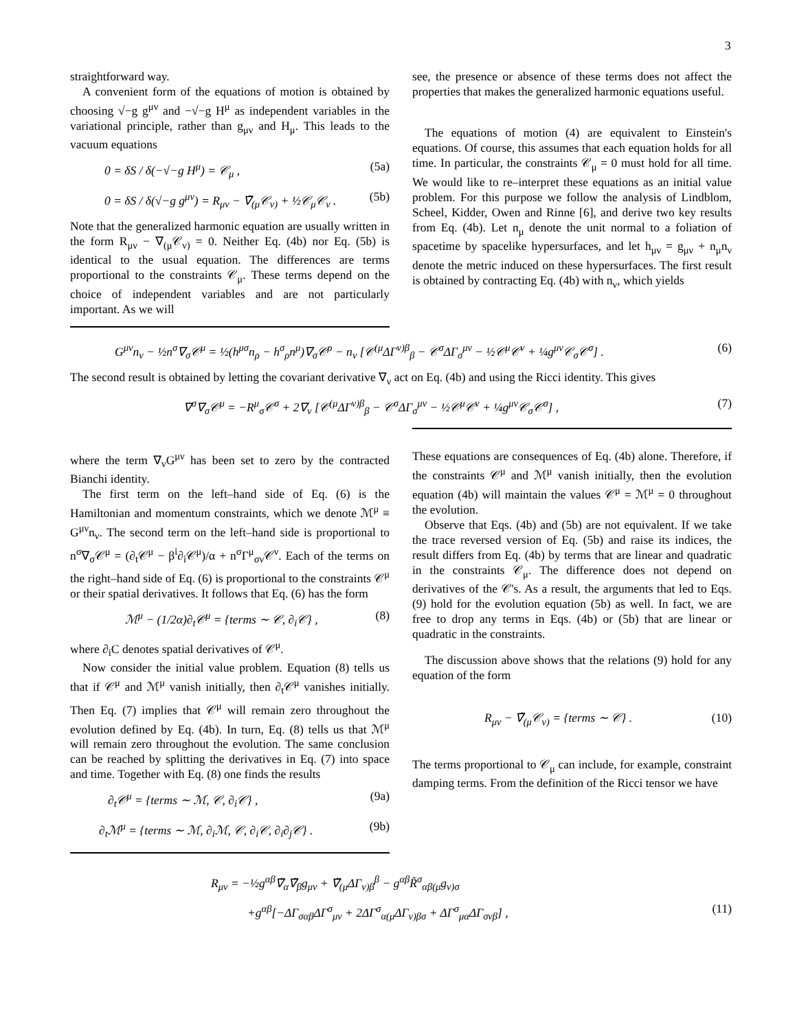3
straightforward way.
A convenient form of the equations of motion is obtained by choosing √−g g<sup>μν</sup> and −√−g H<sup>μ</sup> as independent variables in the variational principle, rather than g<sub>μν</sub> and H<sub>μ</sub>. This leads to the vacuum equations
0 = δS / δ(−√−g H<sup>μ</sup>) = 𝒞<sub>μ</sub> , (5a)
0 = δS / δ(√−g g<sup>μν</sup>) = R<sub>μν</sub> − ∇̃<sub>(μ</sub>𝒞<sub>ν)</sub> + ½𝒞<sub>μ</sub>𝒞<sub>ν</sub> . (5b)
Note that the generalized harmonic equation are usually written in the form R<sub>μν</sub> − ∇<sub>(μ</sub>𝒞<sub>ν)</sub> = 0. Neither Eq. (4b) nor Eq. (5b) is identical to the usual equation. The differences are terms proportional to the constraints 𝒞<sub>μ</sub>. These terms depend on the choice of independent variables and are not particularly important. As we will
see, the presence or absence of these terms does not affect the properties that makes the generalized harmonic equations useful.
The equations of motion (4) are equivalent to Einstein's equations. Of course, this assumes that each equation holds for all time. In particular, the constraints 𝒞<sub>μ</sub> = 0 must hold for all time. We would like to re–interpret these equations as an initial value problem. For this purpose we follow the analysis of Lindblom, Scheel, Kidder, Owen and Rinne [6], and derive two key results from Eq. (4b). Let n<sub>μ</sub> denote the unit normal to a foliation of spacetime by spacelike hypersurfaces, and let h<sub>μν</sub> = g<sub>μν</sub> + n<sub>μ</sub>n<sub>ν</sub> denote the metric induced on these hypersurfaces. The first result is obtained by contracting Eq. (4b) with n<sub>ν</sub>, which yields
G<sup>μν</sup>n<sub>ν</sub> − ½n<sup>σ</sup>∇<sub>σ</sub>𝒞<sup>μ</sup> = ½(h<sup>μσ</sup>n<sub>ρ</sub> − h<sup>σ</sup><sub>ρ</sub>n<sup>μ</sup>)∇<sub>σ</sub>𝒞<sup>ρ</sup> − n<sub>ν</sub> [𝒞<sup>(μ</sup>ΔΓ<sup>ν)β</sup><sub>β</sub> − 𝒞<sup>σ</sup>ΔΓ<sub>σ</sub><sup>μν</sup> − ½𝒞<sup>μ</sup>𝒞<sup>ν</sup> + ¼g<sup>μν</sup>𝒞<sub>σ</sub>𝒞<sup>σ</sup>] . (6)
The second result is obtained by letting the covariant derivative ∇<sub>ν</sub> act on Eq. (4b) and using the Ricci identity. This gives
∇<sup>σ</sup>∇<sub>σ</sub>𝒞<sup>μ</sup> = −R<sup>μ</sup><sub>σ</sub>𝒞<sup>σ</sup> + 2∇<sub>ν</sub> [𝒞<sup>(μ</sup>ΔΓ<sup>ν)β</sup><sub>β</sub> − 𝒞<sup>σ</sup>ΔΓ<sub>σ</sub><sup>μν</sup> − ½𝒞<sup>μ</sup>𝒞<sup>ν</sup> + ¼g<sup>μν</sup>𝒞<sub>σ</sub>𝒞<sup>σ</sup>] , (7)
where the term ∇<sub>ν</sub>G<sup>μν</sup> has been set to zero by the contracted Bianchi identity.
The first term on the left–hand side of Eq. (6) is the Hamiltonian and momentum constraints, which we denote ℳ<sup>μ</sup> ≡ G<sup>μν</sup>n<sub>ν</sub>. The second term on the left–hand side is proportional to n<sup>σ</sup>∇<sub>σ</sub>𝒞<sup>μ</sup> = (∂<sub>t</sub>𝒞<sup>μ</sup> − β<sup>i</sup>∂<sub>i</sub>𝒞<sup>μ</sup>)/α + n<sup>σ</sup>Γ<sup>μ</sup><sub>σν</sub>𝒞<sup>ν</sup>. Each of the terms on the right–hand side of Eq. (6) is proportional to the constraints 𝒞<sup>μ</sup> or their spatial derivatives. It follows that Eq. (6) has the form
ℳ<sup>μ</sup> − (1/2α)∂<sub>t</sub>𝒞<sup>μ</sup> = {terms ∼ 𝒞, ∂<sub>i</sub>𝒞} , (8)
where ∂<sub>i</sub>C denotes spatial derivatives of 𝒞<sup>μ</sup>.
Now consider the initial value problem. Equation (8) tells us that if 𝒞<sup>μ</sup> and ℳ<sup>μ</sup> vanish initially, then ∂<sub>t</sub>𝒞<sup>μ</sup> vanishes initially. Then Eq. (7) implies that 𝒞<sup>μ</sup> will remain zero throughout the evolution defined by Eq. (4b). In turn, Eq. (8) tells us that ℳ<sup>μ</sup> will remain zero throughout the evolution. The same conclusion can be reached by splitting the derivatives in Eq. (7) into space and time. Together with Eq. (8) one finds the results
∂<sub>t</sub>𝒞<sup>μ</sup> = {terms ∼ ℳ, 𝒞, ∂<sub>i</sub>𝒞} , (9a)
∂<sub>t</sub>ℳ<sup>μ</sup> = {terms ∼ ℳ, ∂<sub>i</sub>ℳ, 𝒞, ∂<sub>i</sub>𝒞, ∂<sub>i</sub>∂<sub>j</sub>𝒞} . (9b)
These equations are consequences of Eq. (4b) alone. Therefore, if the constraints 𝒞<sup>μ</sup> and ℳ<sup>μ</sup> vanish initially, then the evolution equation (4b) will maintain the values 𝒞<sup>μ</sup> = ℳ<sup>μ</sup> = 0 throughout the evolution.
Observe that Eqs. (4b) and (5b) are not equivalent. If we take the trace reversed version of Eq. (5b) and raise its indices, the result differs from Eq. (4b) by terms that are linear and quadratic in the constraints 𝒞<sub>μ</sub>. The difference does not depend on derivatives of the 𝒞's. As a result, the arguments that led to Eqs. (9) hold for the evolution equation (5b) as well. In fact, we are free to drop any terms in Eqs. (4b) or (5b) that are linear or quadratic in the constraints.
The discussion above shows that the relations (9) hold for any equation of the form
R<sub>μν</sub> − ∇̃<sub>(μ</sub>𝒞<sub>ν)</sub> = {terms ∼ 𝒞} . (10)
The terms proportional to 𝒞<sub>μ</sub> can include, for example, constraint damping terms. From the definition of the Ricci tensor we have
R<sub>μν</sub> = −½g<sup>αβ</sup>∇̃<sub>α</sub>∇̃<sub>β</sub>g<sub>μν</sub> + ∇̃<sub>(μ</sub>ΔΓ<sub>ν)β</sub><sup>β</sup> − g<sup>αβ</sup>R̃<sup>σ</sup><sub>αβ(μ</sub>g<sub>ν)σ</sub>
+g<sup>αβ</sup>[−ΔΓ<sub>σαβ</sub>ΔΓ<sup>σ</sup><sub>μν</sub> + 2ΔΓ<sup>σ</sup><sub>α(μ</sub>ΔΓ<sub>ν)βσ</sub> + ΔΓ<sup>σ</sup><sub>μα</sub>ΔΓ<sub>σνβ</sub>] , (11)